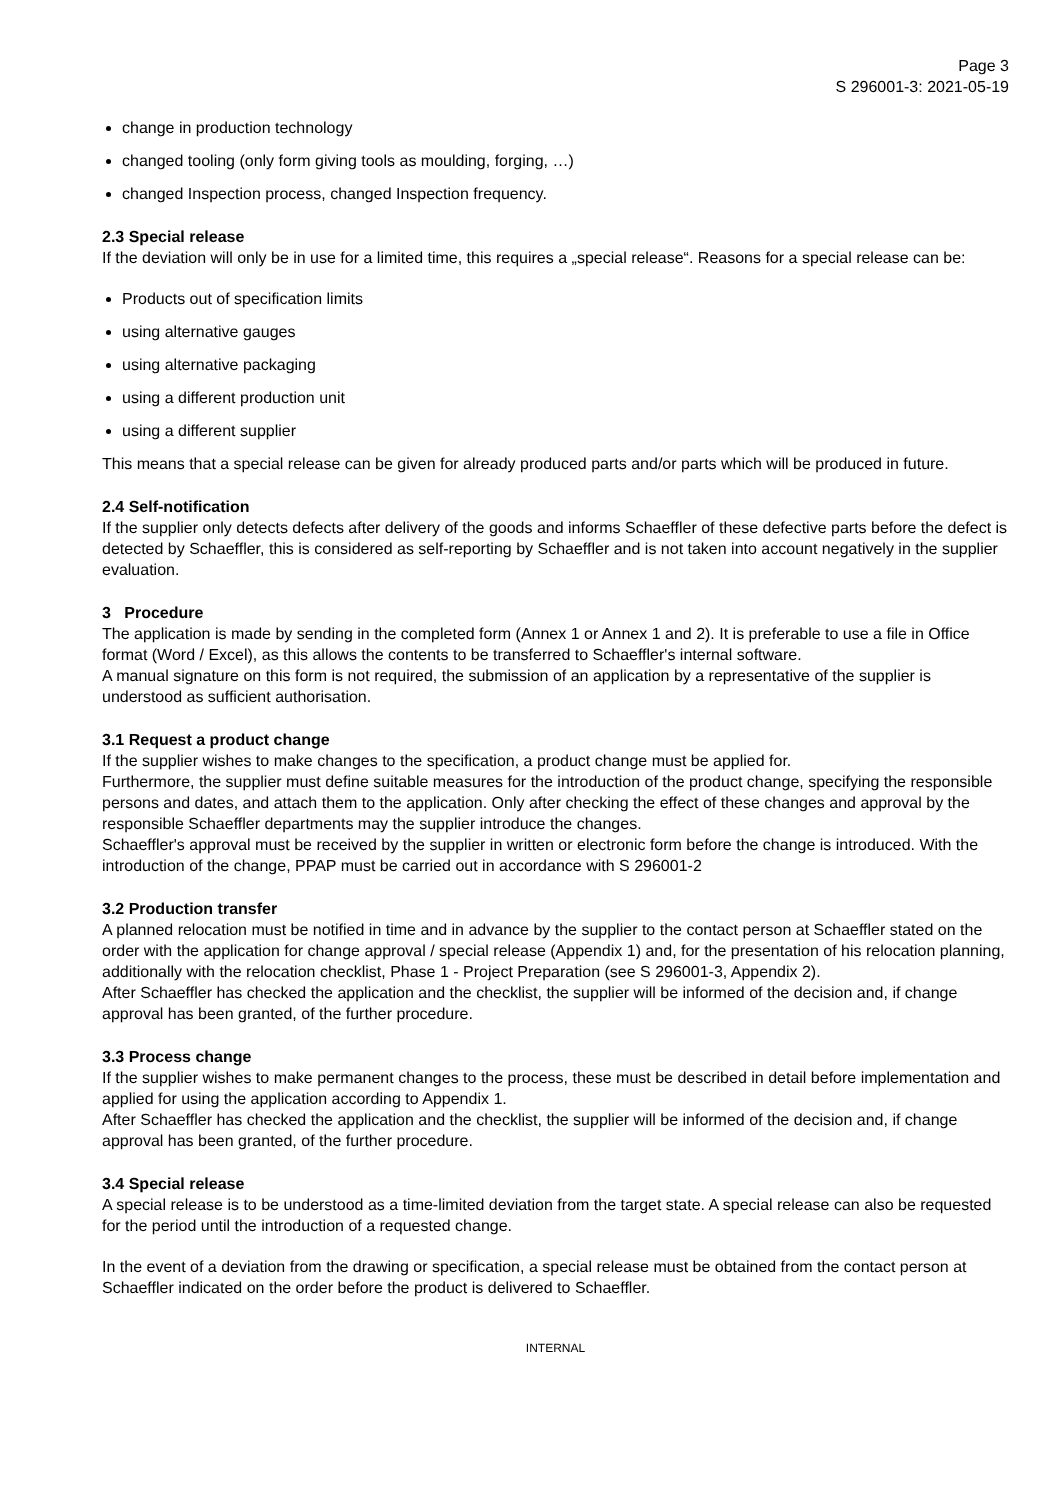Page 3
S 296001-3: 2021-05-19
change in production technology
changed tooling (only form giving tools as moulding, forging, …)
changed Inspection process, changed Inspection frequency.
2.3 Special release
If the deviation will only be in use for a limited time, this requires a „special release“. Reasons for a special release can be:
Products out of specification limits
using alternative gauges
using alternative packaging
using a different production unit
using a different supplier
This means that a special release can be given for already produced parts and/or parts which will be produced in future.
2.4 Self-notification
If the supplier only detects defects after delivery of the goods and informs Schaeffler of these defective parts before the defect is detected by Schaeffler, this is considered as self-reporting by Schaeffler and is not taken into account negatively in the supplier evaluation.
3 Procedure
The application is made by sending in the completed form (Annex 1 or Annex 1 and 2). It is preferable to use a file in Office format (Word / Excel), as this allows the contents to be transferred to Schaeffler's internal software.
A manual signature on this form is not required, the submission of an application by a representative of the supplier is understood as sufficient authorisation.
3.1 Request a product change
If the supplier wishes to make changes to the specification, a product change must be applied for.
Furthermore, the supplier must define suitable measures for the introduction of the product change, specifying the responsible persons and dates, and attach them to the application. Only after checking the effect of these changes and approval by the responsible Schaeffler departments may the supplier introduce the changes.
Schaeffler's approval must be received by the supplier in written or electronic form before the change is introduced. With the introduction of the change, PPAP must be carried out in accordance with S 296001-2
3.2 Production transfer
A planned relocation must be notified in time and in advance by the supplier to the contact person at Schaeffler stated on the order with the application for change approval / special release (Appendix 1) and, for the presentation of his relocation planning, additionally with the relocation checklist, Phase 1 - Project Preparation (see S 296001-3, Appendix 2).
After Schaeffler has checked the application and the checklist, the supplier will be informed of the decision and, if change approval has been granted, of the further procedure.
3.3 Process change
If the supplier wishes to make permanent changes to the process, these must be described in detail before implementation and applied for using the application according to Appendix 1.
After Schaeffler has checked the application and the checklist, the supplier will be informed of the decision and, if change approval has been granted, of the further procedure.
3.4 Special release
A special release is to be understood as a time-limited deviation from the target state. A special release can also be requested for the period until the introduction of a requested change.
In the event of a deviation from the drawing or specification, a special release must be obtained from the contact person at Schaeffler indicated on the order before the product is delivered to Schaeffler.
INTERNAL